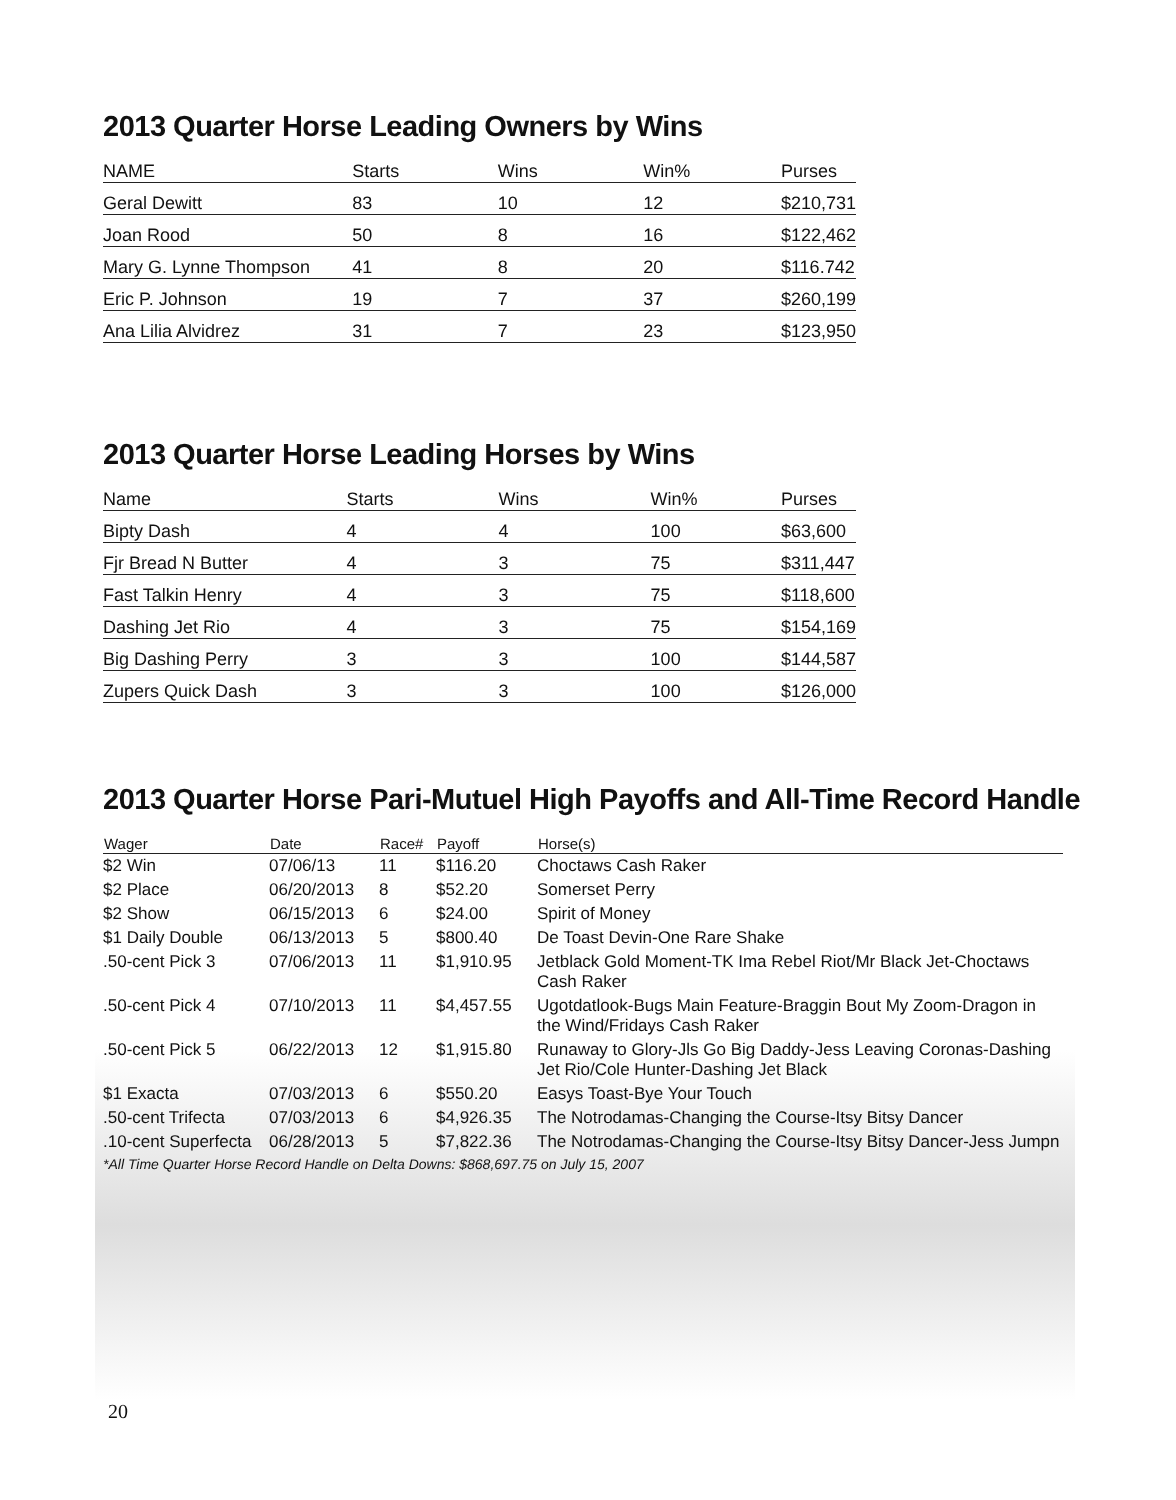2013 Quarter Horse Leading Owners by Wins
| NAME | Starts | Wins | Win% | Purses |
| --- | --- | --- | --- | --- |
| Geral Dewitt | 83 | 10 | 12 | $210,731 |
| Joan Rood | 50 | 8 | 16 | $122,462 |
| Mary G. Lynne Thompson | 41 | 8 | 20 | $116.742 |
| Eric P. Johnson | 19 | 7 | 37 | $260,199 |
| Ana Lilia Alvidrez | 31 | 7 | 23 | $123,950 |
2013 Quarter Horse Leading Horses by Wins
| Name | Starts | Wins | Win% | Purses |
| --- | --- | --- | --- | --- |
| Bipty Dash | 4 | 4 | 100 | $63,600 |
| Fjr Bread N Butter | 4 | 3 | 75 | $311,447 |
| Fast Talkin Henry | 4 | 3 | 75 | $118,600 |
| Dashing Jet Rio | 4 | 3 | 75 | $154,169 |
| Big Dashing Perry | 3 | 3 | 100 | $144,587 |
| Zupers Quick Dash | 3 | 3 | 100 | $126,000 |
2013 Quarter Horse Pari-Mutuel High Payoffs and All-Time Record Handle
| Wager | Date | Race# | Payoff | Horse(s) |
| --- | --- | --- | --- | --- |
| $2 Win | 07/06/13 | 11 | $116.20 | Choctaws Cash Raker |
| $2 Place | 06/20/2013 | 8 | $52.20 | Somerset Perry |
| $2 Show | 06/15/2013 | 6 | $24.00 | Spirit of Money |
| $1 Daily Double | 06/13/2013 | 5 | $800.40 | De Toast Devin-One Rare Shake |
| .50-cent Pick 3 | 07/06/2013 | 11 | $1,910.95 | Jetblack Gold Moment-TK Ima Rebel Riot/Mr Black Jet-Choctaws Cash Raker |
| .50-cent Pick 4 | 07/10/2013 | 11 | $4,457.55 | Ugotdatlook-Bugs Main Feature-Braggin Bout My Zoom-Dragon in the Wind/Fridays Cash Raker |
| .50-cent Pick 5 | 06/22/2013 | 12 | $1,915.80 | Runaway to Glory-Jls Go Big Daddy-Jess Leaving Coronas-Dashing Jet Rio/Cole Hunter-Dashing Jet Black |
| $1 Exacta | 07/03/2013 | 6 | $550.20 | Easys Toast-Bye Your Touch |
| .50-cent Trifecta | 07/03/2013 | 6 | $4,926.35 | The Notrodamas-Changing the Course-Itsy Bitsy Dancer |
| .10-cent Superfecta | 06/28/2013 | 5 | $7,822.36 | The Notrodamas-Changing the Course-Itsy Bitsy Dancer-Jess Jumpn |
*All Time Quarter Horse Record Handle on Delta Downs: $868,697.75 on July 15, 2007
20